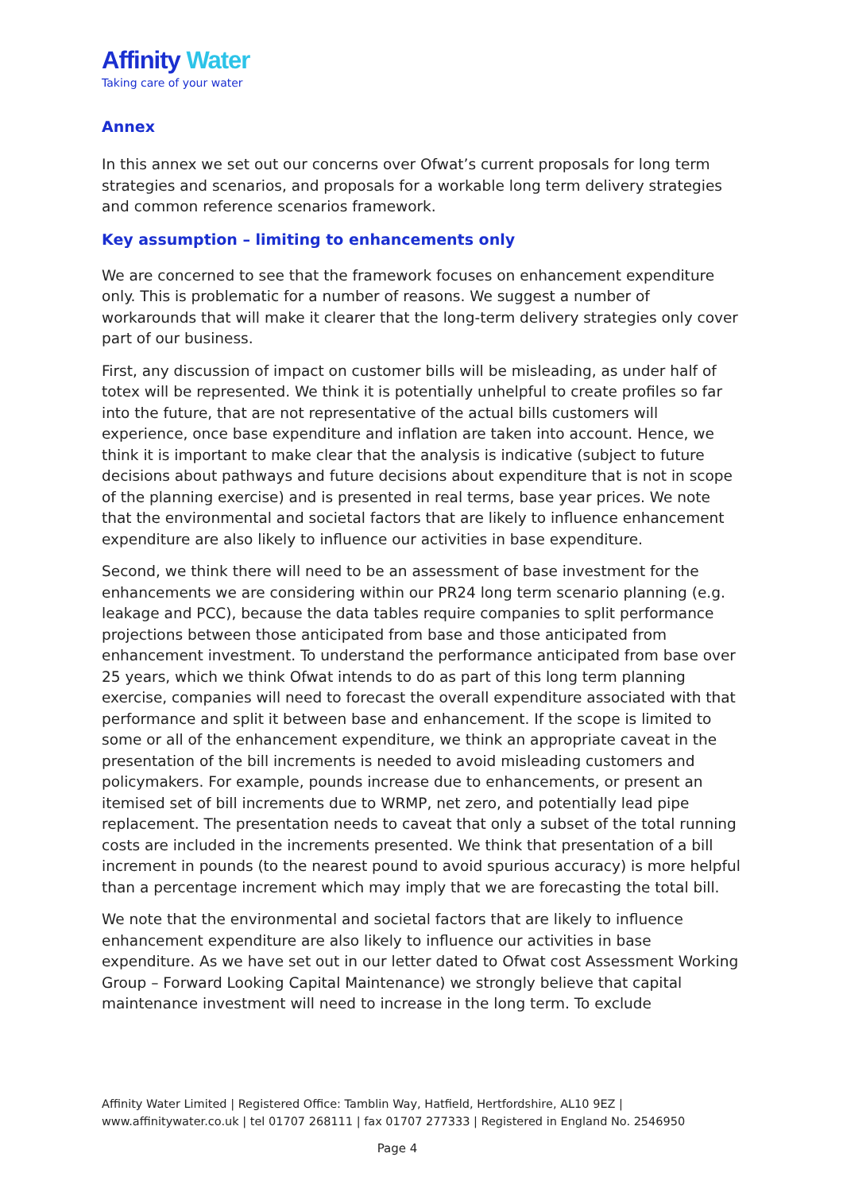Affinity Water
Taking care of your water
Annex
In this annex we set out our concerns over Ofwat’s current proposals for long term strategies and scenarios, and proposals for a workable long term delivery strategies and common reference scenarios framework.
Key assumption – limiting to enhancements only
We are concerned to see that the framework focuses on enhancement expenditure only. This is problematic for a number of reasons. We suggest a number of workarounds that will make it clearer that the long-term delivery strategies only cover part of our business.
First, any discussion of impact on customer bills will be misleading, as under half of totex will be represented. We think it is potentially unhelpful to create profiles so far into the future, that are not representative of the actual bills customers will experience, once base expenditure and inflation are taken into account. Hence, we think it is important to make clear that the analysis is indicative (subject to future decisions about pathways and future decisions about expenditure that is not in scope of the planning exercise) and is presented in real terms, base year prices. We note that the environmental and societal factors that are likely to influence enhancement expenditure are also likely to influence our activities in base expenditure.
Second, we think there will need to be an assessment of base investment for the enhancements we are considering within our PR24 long term scenario planning (e.g. leakage and PCC), because the data tables require companies to split performance projections between those anticipated from base and those anticipated from enhancement investment. To understand the performance anticipated from base over 25 years, which we think Ofwat intends to do as part of this long term planning exercise, companies will need to forecast the overall expenditure associated with that performance and split it between base and enhancement. If the scope is limited to some or all of the enhancement expenditure, we think an appropriate caveat in the presentation of the bill increments is needed to avoid misleading customers and policymakers. For example, pounds increase due to enhancements, or present an itemised set of bill increments due to WRMP, net zero, and potentially lead pipe replacement. The presentation needs to caveat that only a subset of the total running costs are included in the increments presented. We think that presentation of a bill increment in pounds (to the nearest pound to avoid spurious accuracy) is more helpful than a percentage increment which may imply that we are forecasting the total bill.
We note that the environmental and societal factors that are likely to influence enhancement expenditure are also likely to influence our activities in base expenditure. As we have set out in our letter dated to Ofwat cost Assessment Working Group – Forward Looking Capital Maintenance) we strongly believe that capital maintenance investment will need to increase in the long term. To exclude
Affinity Water Limited | Registered Office: Tamblin Way, Hatfield, Hertfordshire, AL10 9EZ |
www.affinitywater.co.uk | tel 01707 268111 | fax 01707 277333 | Registered in England No. 2546950
Page 4